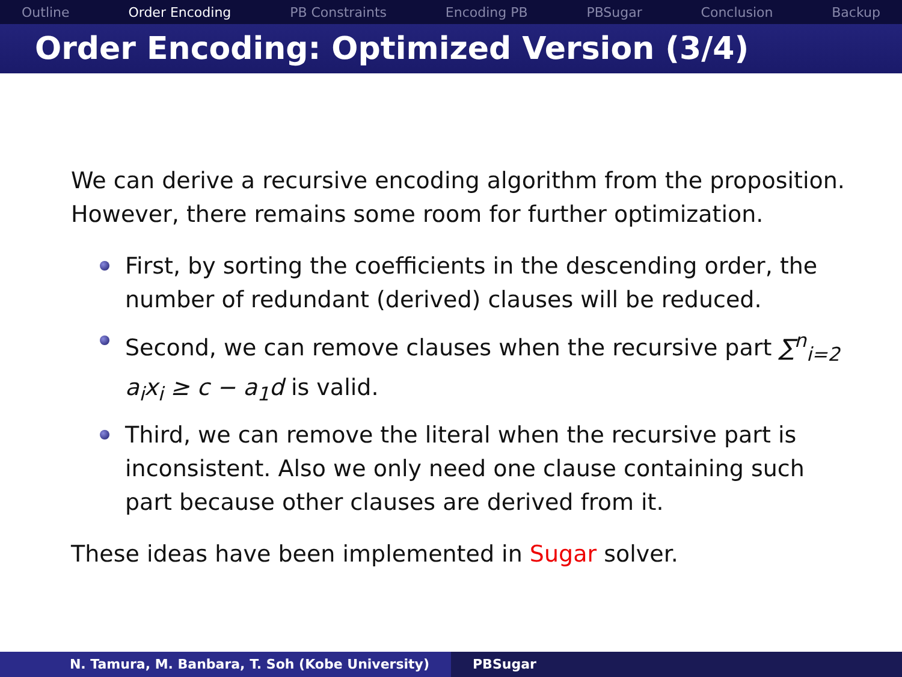Outline Order Encoding PB Constraints Encoding PB PBSugar Conclusion Backup
Order Encoding: Optimized Version (3/4)
We can derive a recursive encoding algorithm from the proposition. However, there remains some room for further optimization.
First, by sorting the coefficients in the descending order, the number of redundant (derived) clauses will be reduced.
Second, we can remove clauses when the recursive part ∑<sup>n</sup><sub>i=2</sub> a<sub>i</sub>x<sub>i</sub> ≥ c − a<sub>1</sub>d is valid.
Third, we can remove the literal when the recursive part is inconsistent. Also we only need one clause containing such part because other clauses are derived from it.
These ideas have been implemented in Sugar solver.
N. Tamura, M. Banbara, T. Soh (Kobe University) PBSugar